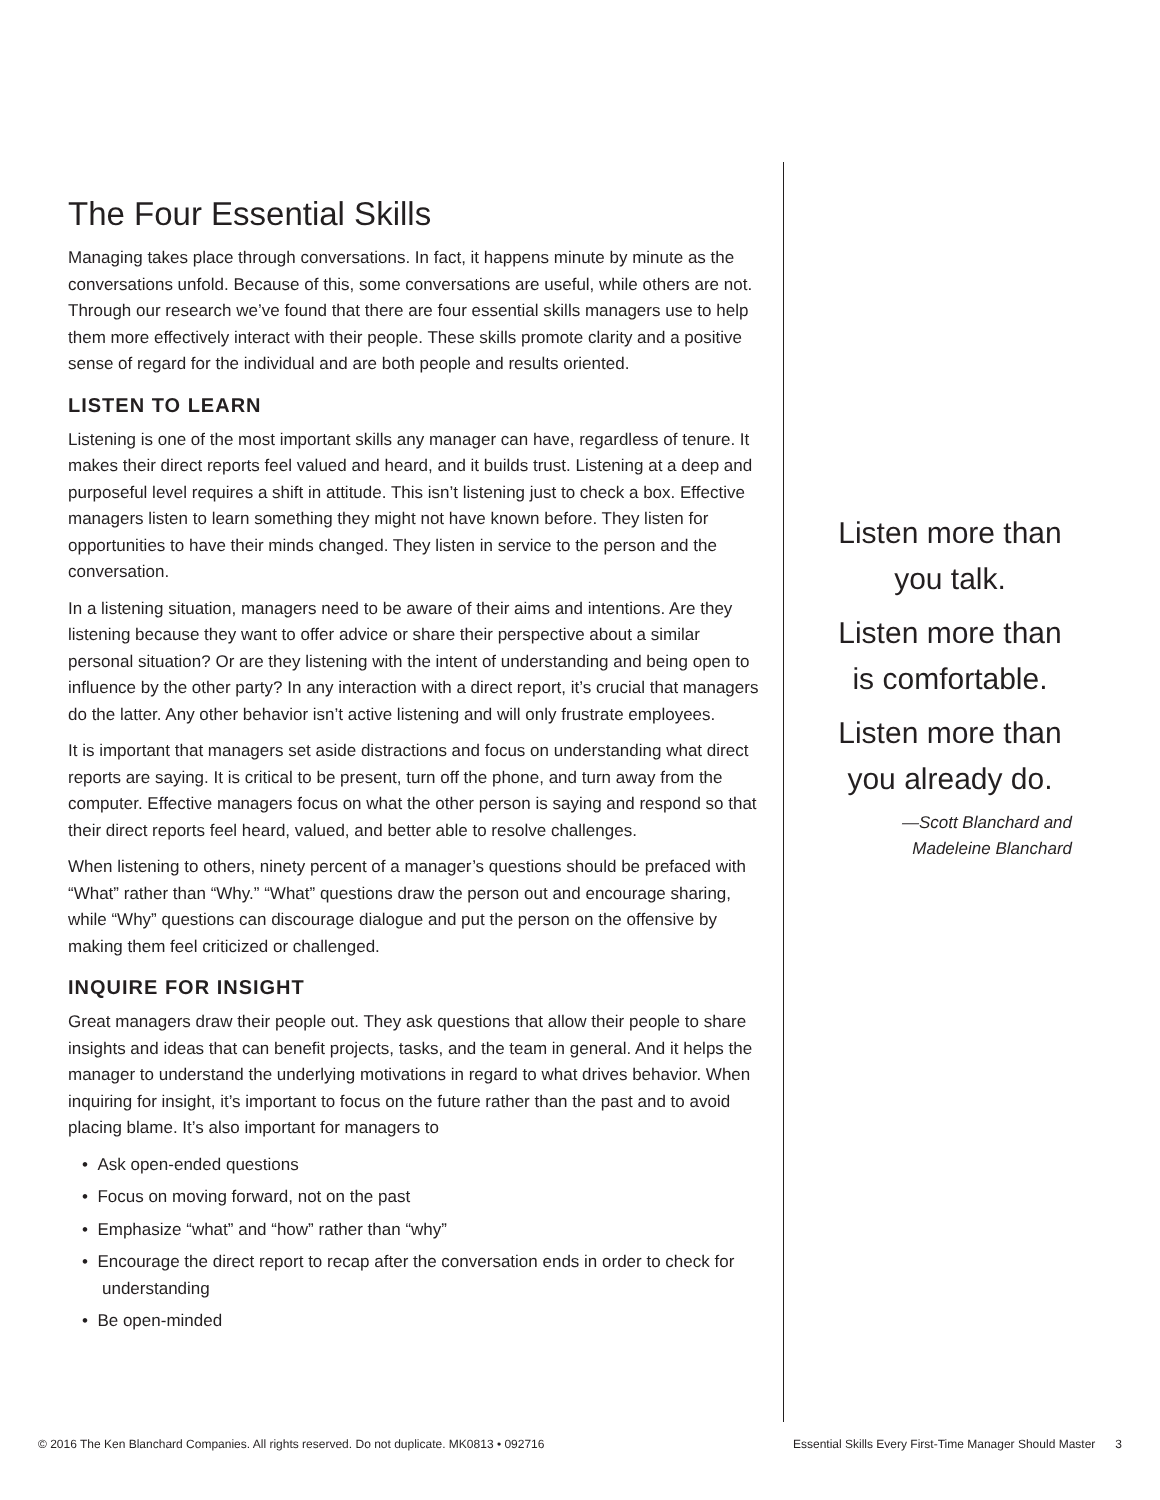The Four Essential Skills
Managing takes place through conversations. In fact, it happens minute by minute as the conversations unfold. Because of this, some conversations are useful, while others are not. Through our research we’ve found that there are four essential skills managers use to help them more effectively interact with their people. These skills promote clarity and a positive sense of regard for the individual and are both people and results oriented.
LISTEN TO LEARN
Listening is one of the most important skills any manager can have, regardless of tenure. It makes their direct reports feel valued and heard, and it builds trust. Listening at a deep and purposeful level requires a shift in attitude. This isn’t listening just to check a box. Effective managers listen to learn something they might not have known before. They listen for opportunities to have their minds changed. They listen in service to the person and the conversation.
In a listening situation, managers need to be aware of their aims and intentions. Are they listening because they want to offer advice or share their perspective about a similar personal situation? Or are they listening with the intent of understanding and being open to influence by the other party? In any interaction with a direct report, it’s crucial that managers do the latter. Any other behavior isn’t active listening and will only frustrate employees.
It is important that managers set aside distractions and focus on understanding what direct reports are saying. It is critical to be present, turn off the phone, and turn away from the computer. Effective managers focus on what the other person is saying and respond so that their direct reports feel heard, valued, and better able to resolve challenges.
When listening to others, ninety percent of a manager’s questions should be prefaced with “What” rather than “Why.” “What” questions draw the person out and encourage sharing, while “Why” questions can discourage dialogue and put the person on the offensive by making them feel criticized or challenged.
INQUIRE FOR INSIGHT
Great managers draw their people out. They ask questions that allow their people to share insights and ideas that can benefit projects, tasks, and the team in general. And it helps the manager to understand the underlying motivations in regard to what drives behavior. When inquiring for insight, it’s important to focus on the future rather than the past and to avoid placing blame. It’s also important for managers to
• Ask open-ended questions
• Focus on moving forward, not on the past
• Emphasize “what” and “how” rather than “why”
• Encourage the direct report to recap after the conversation ends in order to check for understanding
• Be open-minded
Listen more than
you talk.
Listen more than
is comfortable.
Listen more than
you already do.
—Scott Blanchard and
Madeleine Blanchard
© 2016 The Ken Blanchard Companies. All rights reserved. Do not duplicate. MK0813 • 092716 Essential Skills Every First-Time Manager Should Master 3